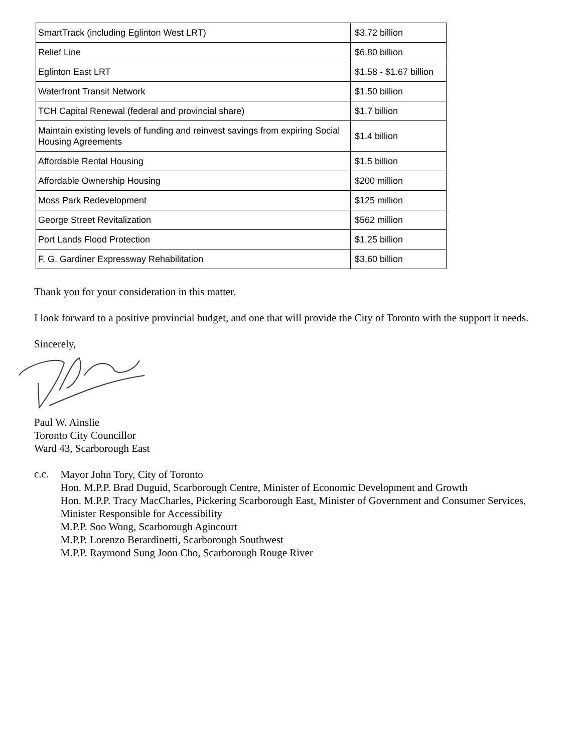| SmartTrack (including Eglinton West LRT) | $3.72 billion |
| Relief Line | $6.80 billion |
| Eglinton East LRT | $1.58 - $1.67 billion |
| Waterfront Transit Network | $1.50 billion |
| TCH Capital Renewal (federal and provincial share) | $1.7 billion |
| Maintain existing levels of funding and reinvest savings from expiring Social Housing Agreements | $1.4 billion |
| Affordable Rental Housing | $1.5 billion |
| Affordable Ownership Housing | $200 million |
| Moss Park Redevelopment | $125 million |
| George Street Revitalization | $562 million |
| Port Lands Flood Protection | $1.25 billion |
| F. G. Gardiner Expressway Rehabilitation | $3.60 billion |
Thank you for your consideration in this matter.
I look forward to a positive provincial budget, and one that will provide the City of Toronto with the support it needs.
Sincerely,
Paul W. Ainslie
Toronto City Councillor
Ward 43, Scarborough East
c.c.
Mayor John Tory, City of Toronto
Hon. M.P.P. Brad Duguid, Scarborough Centre, Minister of Economic Development and Growth
Hon. M.P.P. Tracy MacCharles, Pickering Scarborough East, Minister of Government and Consumer Services, Minister Responsible for Accessibility
M.P.P. Soo Wong, Scarborough Agincourt
M.P.P. Lorenzo Berardinetti, Scarborough Southwest
M.P.P. Raymond Sung Joon Cho, Scarborough Rouge River